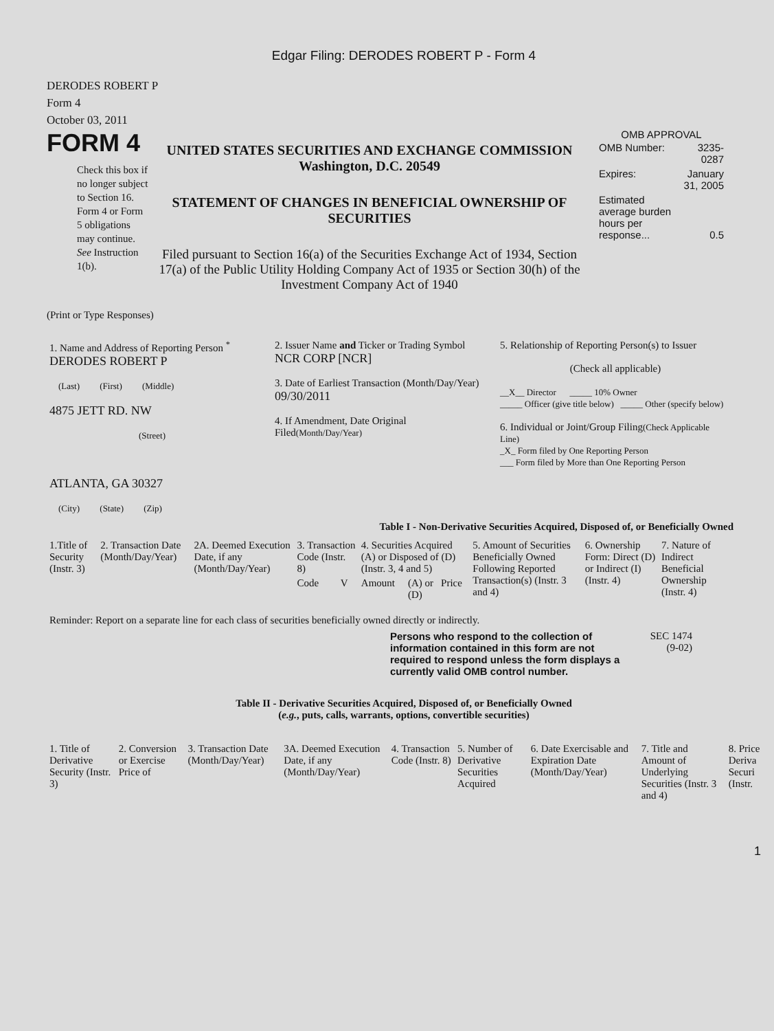Edgar Filing: DERODES ROBERT P - Form 4
DERODES ROBERT P
Form 4
October 03, 2011
FORM 4
Check this box if no longer subject to Section 16. Form 4 or Form 5 obligations may continue. See Instruction 1(b).
UNITED STATES SECURITIES AND EXCHANGE COMMISSION
Washington, D.C. 20549
STATEMENT OF CHANGES IN BENEFICIAL OWNERSHIP OF SECURITIES
Filed pursuant to Section 16(a) of the Securities Exchange Act of 1934, Section 17(a) of the Public Utility Holding Company Act of 1935 or Section 30(h) of the Investment Company Act of 1940
OMB APPROVAL
| OMB Number: | 3235-0287 |
| Expires: | January 31, 2005 |
| Estimated average burden hours per response... | 0.5 |
(Print or Type Responses)
| 1. Name and Address of Reporting Person <sup>*</sup> DERODES ROBERT P (Last) (First) (Middle) 4875 JETT RD. NW (Street) ATLANTA, GA 30327 (City) (State) (Zip) | 2. Issuer Name and Ticker or Trading Symbol NCR CORP [NCR] 3. Date of Earliest Transaction (Month/Day/Year) 09/30/2011 4. If Amendment, Date Original Filed (Month/Day/Year) | 5. Relationship of Reporting Person(s) to Issuer (Check all applicable) __X__ Director _____ 10% Owner _____ Officer (give title below) _____ Other (specify below) 6. Individual or Joint/Group Filing (Check Applicable Line) _X_ Form filed by One Reporting Person ___ Form filed by More than One Reporting Person |
Table I - Non-Derivative Securities Acquired, Disposed of, or Beneficially Owned
| 1.Title of Security (Instr. 3) | 2. Transaction Date (Month/Day/Year) | 2A. Deemed Execution Date, if any (Month/Day/Year) | 3. Transaction Code (Instr. 8) | | 4. Securities Acquired (A) or Disposed of (D) (Instr. 3, 4 and 5) | | | 5. Amount of Securities Beneficially Owned Following Reported Transaction(s) (Instr. 3 and 4) | 6. Ownership Form: Direct (D) or Indirect (I) (Instr. 4) | 7. Nature of Indirect Beneficial Ownership (Instr. 4) |
| --- | --- | --- | --- | --- | --- | --- | --- | --- | --- | --- |
| | | | Code | V | Amount | (A) or (D) | Price | | | |
Reminder: Report on a separate line for each class of securities beneficially owned directly or indirectly.
Persons who respond to the collection of information contained in this form are not required to respond unless the form displays a currently valid OMB control number.
SEC 1474
(9-02)
Table II - Derivative Securities Acquired, Disposed of, or Beneficially Owned
(e.g., puts, calls, warrants, options, convertible securities)
| 1. Title of Derivative Security (Instr. 3) | 2. Conversion or Exercise Price of | 3. Transaction Date (Month/Day/Year) | 3A. Deemed Execution Date, if any (Month/Day/Year) | 4. Transaction Code (Instr. 8) | 5. Number of Derivative Securities Acquired | 6. Date Exercisable and Expiration Date (Month/Day/Year) | 7. Title and Amount of Underlying Securities (Instr. 3 and 4) | 8. Price Deriva Securi (Instr. |
| --- | --- | --- | --- | --- | --- | --- | --- | --- |
1